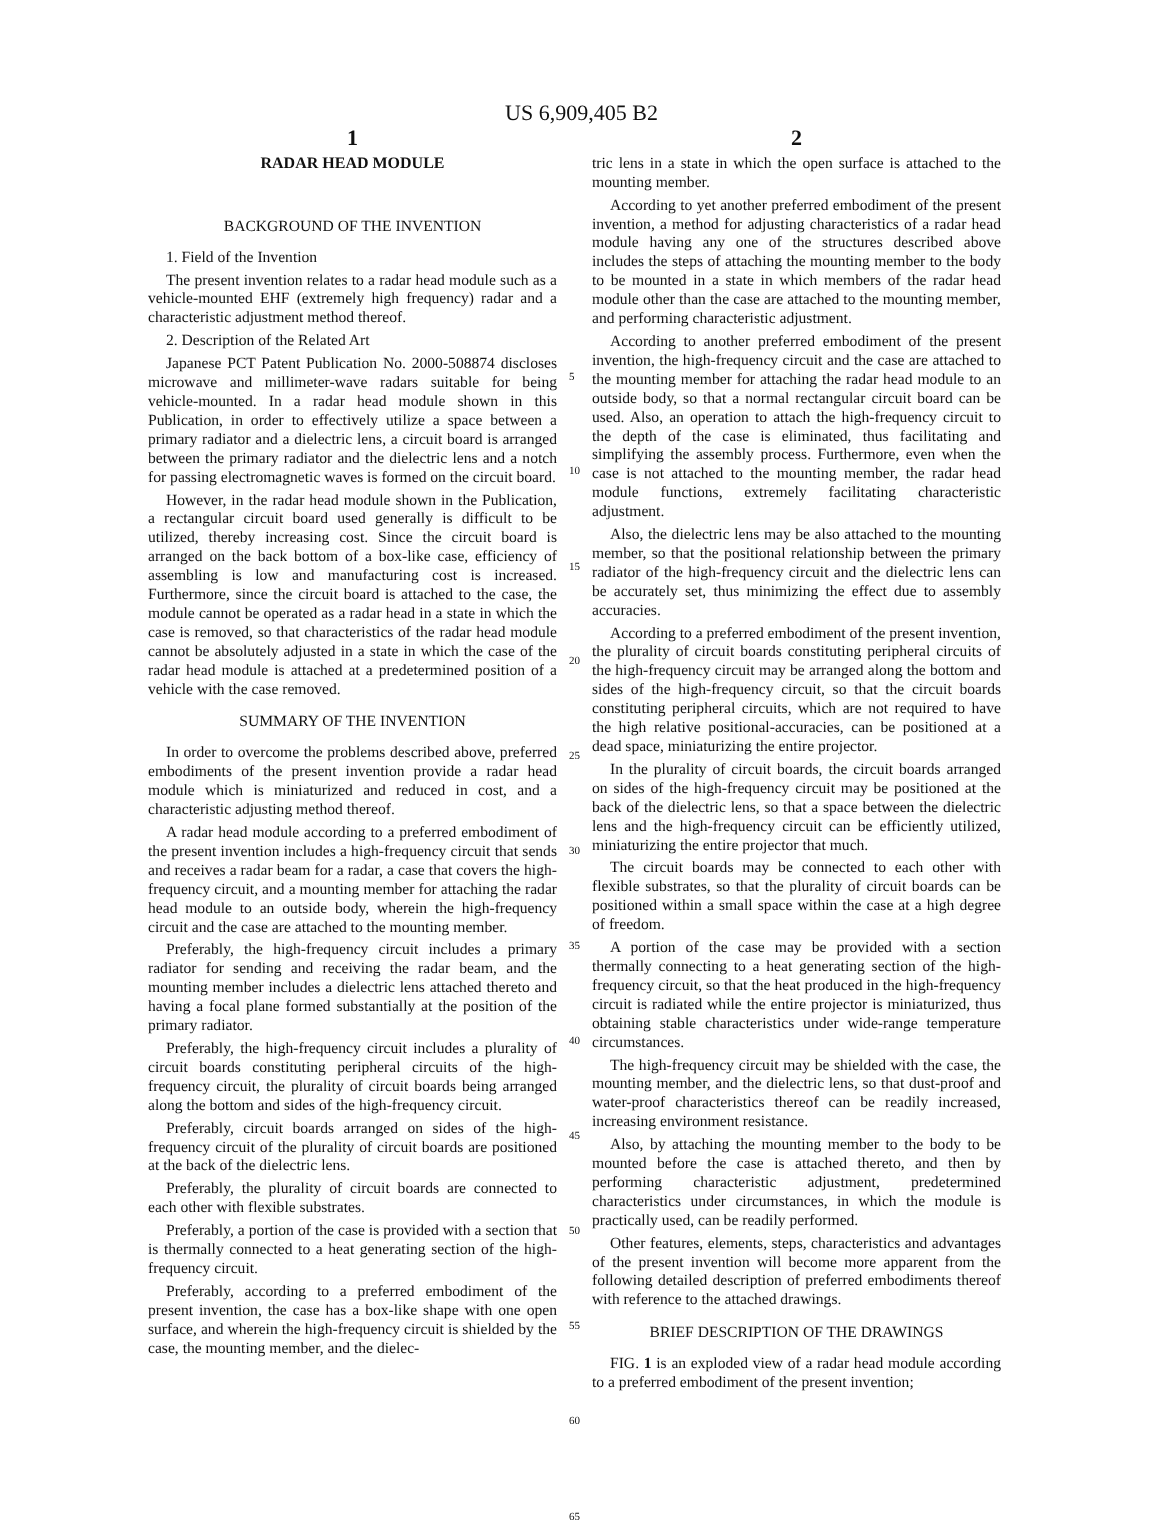US 6,909,405 B2
1
RADAR HEAD MODULE
BACKGROUND OF THE INVENTION
1. Field of the Invention
The present invention relates to a radar head module such as a vehicle-mounted EHF (extremely high frequency) radar and a characteristic adjustment method thereof.
2. Description of the Related Art
Japanese PCT Patent Publication No. 2000-508874 discloses microwave and millimeter-wave radars suitable for being vehicle-mounted. In a radar head module shown in this Publication, in order to effectively utilize a space between a primary radiator and a dielectric lens, a circuit board is arranged between the primary radiator and the dielectric lens and a notch for passing electromagnetic waves is formed on the circuit board.
However, in the radar head module shown in the Publication, a rectangular circuit board used generally is difficult to be utilized, thereby increasing cost. Since the circuit board is arranged on the back bottom of a box-like case, efficiency of assembling is low and manufacturing cost is increased. Furthermore, since the circuit board is attached to the case, the module cannot be operated as a radar head in a state in which the case is removed, so that characteristics of the radar head module cannot be absolutely adjusted in a state in which the case of the radar head module is attached at a predetermined position of a vehicle with the case removed.
SUMMARY OF THE INVENTION
In order to overcome the problems described above, preferred embodiments of the present invention provide a radar head module which is miniaturized and reduced in cost, and a characteristic adjusting method thereof.
A radar head module according to a preferred embodiment of the present invention includes a high-frequency circuit that sends and receives a radar beam for a radar, a case that covers the high-frequency circuit, and a mounting member for attaching the radar head module to an outside body, wherein the high-frequency circuit and the case are attached to the mounting member.
Preferably, the high-frequency circuit includes a primary radiator for sending and receiving the radar beam, and the mounting member includes a dielectric lens attached thereto and having a focal plane formed substantially at the position of the primary radiator.
Preferably, the high-frequency circuit includes a plurality of circuit boards constituting peripheral circuits of the high-frequency circuit, the plurality of circuit boards being arranged along the bottom and sides of the high-frequency circuit.
Preferably, circuit boards arranged on sides of the high-frequency circuit of the plurality of circuit boards are positioned at the back of the dielectric lens.
Preferably, the plurality of circuit boards are connected to each other with flexible substrates.
Preferably, a portion of the case is provided with a section that is thermally connected to a heat generating section of the high-frequency circuit.
Preferably, according to a preferred embodiment of the present invention, the case has a box-like shape with one open surface, and wherein the high-frequency circuit is shielded by the case, the mounting member, and the dielec-
5
10
15
20
25
30
35
40
45
50
55
60
65
2
tric lens in a state in which the open surface is attached to the mounting member.
According to yet another preferred embodiment of the present invention, a method for adjusting characteristics of a radar head module having any one of the structures described above includes the steps of attaching the mounting member to the body to be mounted in a state in which members of the radar head module other than the case are attached to the mounting member, and performing characteristic adjustment.
According to another preferred embodiment of the present invention, the high-frequency circuit and the case are attached to the mounting member for attaching the radar head module to an outside body, so that a normal rectangular circuit board can be used. Also, an operation to attach the high-frequency circuit to the depth of the case is eliminated, thus facilitating and simplifying the assembly process. Furthermore, even when the case is not attached to the mounting member, the radar head module functions, extremely facilitating characteristic adjustment.
Also, the dielectric lens may be also attached to the mounting member, so that the positional relationship between the primary radiator of the high-frequency circuit and the dielectric lens can be accurately set, thus minimizing the effect due to assembly accuracies.
According to a preferred embodiment of the present invention, the plurality of circuit boards constituting peripheral circuits of the high-frequency circuit may be arranged along the bottom and sides of the high-frequency circuit, so that the circuit boards constituting peripheral circuits, which are not required to have the high relative positional-accuracies, can be positioned at a dead space, miniaturizing the entire projector.
In the plurality of circuit boards, the circuit boards arranged on sides of the high-frequency circuit may be positioned at the back of the dielectric lens, so that a space between the dielectric lens and the high-frequency circuit can be efficiently utilized, miniaturizing the entire projector that much.
The circuit boards may be connected to each other with flexible substrates, so that the plurality of circuit boards can be positioned within a small space within the case at a high degree of freedom.
A portion of the case may be provided with a section thermally connecting to a heat generating section of the high-frequency circuit, so that the heat produced in the high-frequency circuit is radiated while the entire projector is miniaturized, thus obtaining stable characteristics under wide-range temperature circumstances.
The high-frequency circuit may be shielded with the case, the mounting member, and the dielectric lens, so that dust-proof and water-proof characteristics thereof can be readily increased, increasing environment resistance.
Also, by attaching the mounting member to the body to be mounted before the case is attached thereto, and then by performing characteristic adjustment, predetermined characteristics under circumstances, in which the module is practically used, can be readily performed.
Other features, elements, steps, characteristics and advantages of the present invention will become more apparent from the following detailed description of preferred embodiments thereof with reference to the attached drawings.
BRIEF DESCRIPTION OF THE DRAWINGS
FIG. 1 is an exploded view of a radar head module according to a preferred embodiment of the present invention;